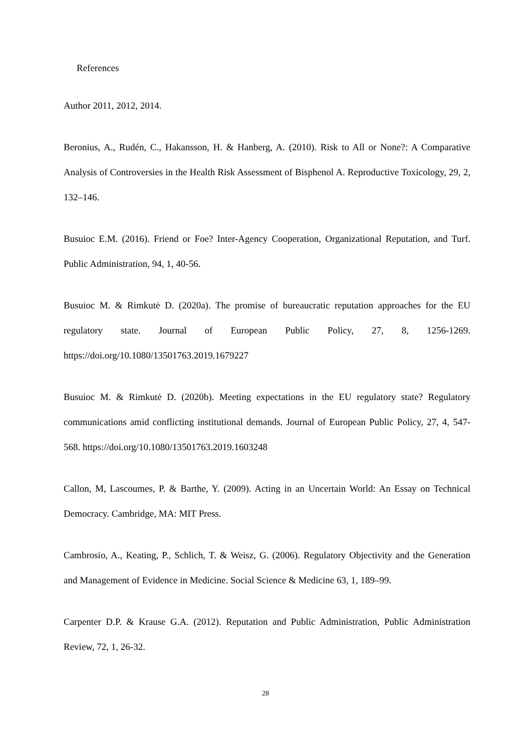References
Author 2011, 2012, 2014.
Beronius, A., Rudén, C., Hakansson, H. & Hanberg, A. (2010). Risk to All or None?: A Comparative Analysis of Controversies in the Health Risk Assessment of Bisphenol A. Reproductive Toxicology, 29, 2, 132–146.
Busuioc E.M. (2016). Friend or Foe? Inter-Agency Cooperation, Organizational Reputation, and Turf. Public Administration, 94, 1, 40-56.
Busuioc M. & Rimkutė D. (2020a). The promise of bureaucratic reputation approaches for the EU regulatory state. Journal of European Public Policy, 27, 8, 1256-1269. https://doi.org/10.1080/13501763.2019.1679227
Busuioc M. & Rimkutė D. (2020b). Meeting expectations in the EU regulatory state? Regulatory communications amid conflicting institutional demands. Journal of European Public Policy, 27, 4, 547-568. https://doi.org/10.1080/13501763.2019.1603248
Callon, M, Lascoumes, P. & Barthe, Y. (2009). Acting in an Uncertain World: An Essay on Technical Democracy. Cambridge, MA: MIT Press.
Cambrosio, A., Keating, P., Schlich, T. & Weisz, G. (2006). Regulatory Objectivity and the Generation and Management of Evidence in Medicine. Social Science & Medicine 63, 1, 189–99.
Carpenter D.P. & Krause G.A. (2012). Reputation and Public Administration, Public Administration Review, 72, 1, 26-32.
28